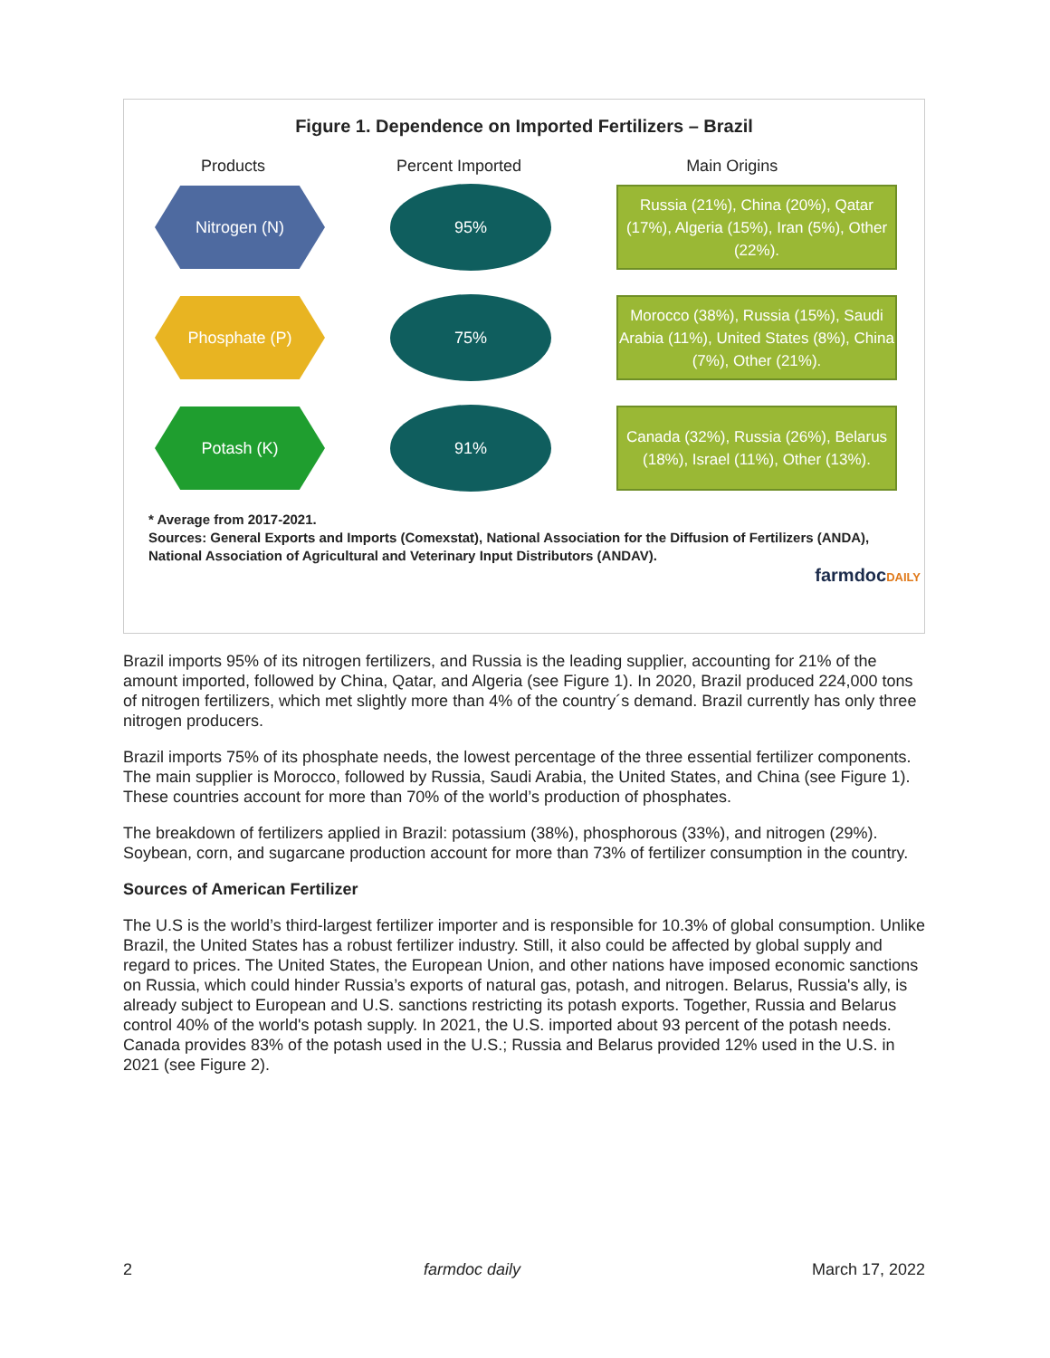Figure 1. Dependence on Imported Fertilizers – Brazil
Products Percent Imported Main Origins
Nitrogen (N)
95%
Russia (21%), China (20%), Qatar (17%), Algeria (15%), Iran (5%), Other (22%).
Phosphate (P)
75%
Morocco (38%), Russia (15%), Saudi Arabia (11%), United States (8%), China (7%), Other (21%).
Potash (K)
91%
Canada (32%), Russia (26%), Belarus (18%), Israel (11%), Other (13%).
* Average from 2017-2021.
Sources: General Exports and Imports (Comexstat), National Association for the Diffusion of Fertilizers (ANDA), National Association of Agricultural and Veterinary Input Distributors (ANDAV).
farmdocDAILY
Brazil imports 95% of its nitrogen fertilizers, and Russia is the leading supplier, accounting for 21% of the amount imported, followed by China, Qatar, and Algeria (see Figure 1). In 2020, Brazil produced 224,000 tons of nitrogen fertilizers, which met slightly more than 4% of the country´s demand. Brazil currently has only three nitrogen producers.
Brazil imports 75% of its phosphate needs, the lowest percentage of the three essential fertilizer components. The main supplier is Morocco, followed by Russia, Saudi Arabia, the United States, and China (see Figure 1). These countries account for more than 70% of the world’s production of phosphates.
The breakdown of fertilizers applied in Brazil: potassium (38%), phosphorous (33%), and nitrogen (29%). Soybean, corn, and sugarcane production account for more than 73% of fertilizer consumption in the country.
Sources of American Fertilizer
The U.S is the world’s third-largest fertilizer importer and is responsible for 10.3% of global consumption. Unlike Brazil, the United States has a robust fertilizer industry. Still, it also could be affected by global supply and regard to prices. The United States, the European Union, and other nations have imposed economic sanctions on Russia, which could hinder Russia’s exports of natural gas, potash, and nitrogen. Belarus, Russia's ally, is already subject to European and U.S. sanctions restricting its potash exports. Together, Russia and Belarus control 40% of the world's potash supply. In 2021, the U.S. imported about 93 percent of the potash needs. Canada provides 83% of the potash used in the U.S.; Russia and Belarus provided 12% used in the U.S. in 2021 (see Figure 2).
2 farmdoc daily March 17, 2022